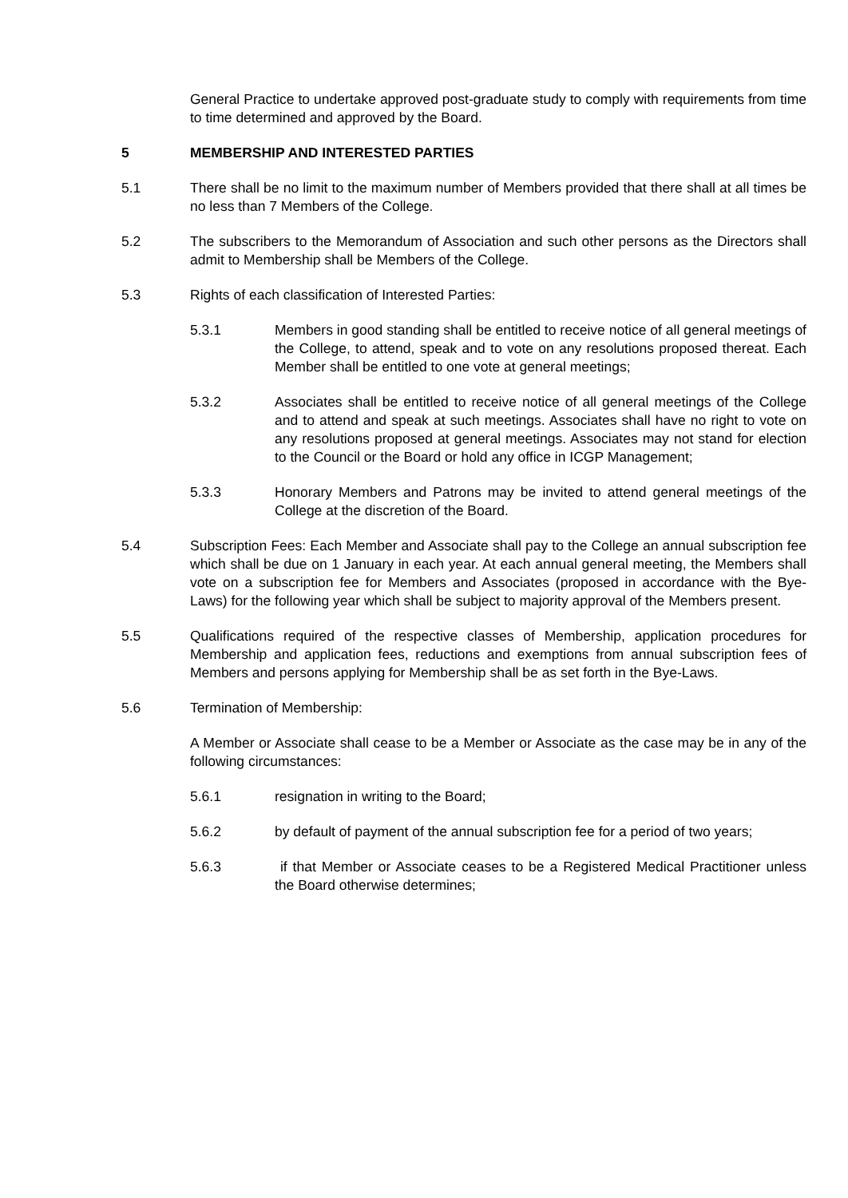General Practice to undertake approved post-graduate study to comply with requirements from time to time determined and approved by the Board.
5 MEMBERSHIP AND INTERESTED PARTIES
5.1 There shall be no limit to the maximum number of Members provided that there shall at all times be no less than 7 Members of the College.
5.2 The subscribers to the Memorandum of Association and such other persons as the Directors shall admit to Membership shall be Members of the College.
5.3 Rights of each classification of Interested Parties:
5.3.1 Members in good standing shall be entitled to receive notice of all general meetings of the College, to attend, speak and to vote on any resolutions proposed thereat. Each Member shall be entitled to one vote at general meetings;
5.3.2 Associates shall be entitled to receive notice of all general meetings of the College and to attend and speak at such meetings. Associates shall have no right to vote on any resolutions proposed at general meetings. Associates may not stand for election to the Council or the Board or hold any office in ICGP Management;
5.3.3 Honorary Members and Patrons may be invited to attend general meetings of the College at the discretion of the Board.
5.4 Subscription Fees: Each Member and Associate shall pay to the College an annual subscription fee which shall be due on 1 January in each year. At each annual general meeting, the Members shall vote on a subscription fee for Members and Associates (proposed in accordance with the Bye-Laws) for the following year which shall be subject to majority approval of the Members present.
5.5 Qualifications required of the respective classes of Membership, application procedures for Membership and application fees, reductions and exemptions from annual subscription fees of Members and persons applying for Membership shall be as set forth in the Bye-Laws.
5.6 Termination of Membership:
A Member or Associate shall cease to be a Member or Associate as the case may be in any of the following circumstances:
5.6.1 resignation in writing to the Board;
5.6.2 by default of payment of the annual subscription fee for a period of two years;
5.6.3 if that Member or Associate ceases to be a Registered Medical Practitioner unless the Board otherwise determines;